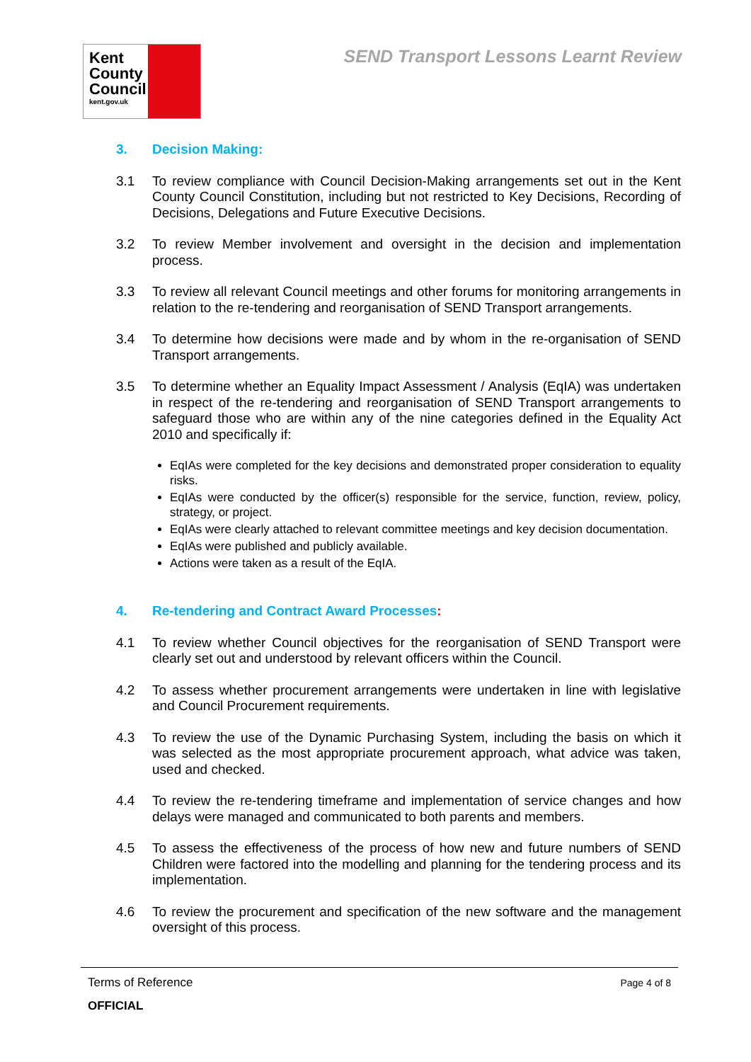Kent
County
Council
kent.gov.uk
SEND Transport Lessons Learnt Review
3. Decision Making:
3.1 To review compliance with Council Decision-Making arrangements set out in the Kent County Council Constitution, including but not restricted to Key Decisions, Recording of Decisions, Delegations and Future Executive Decisions.
3.2 To review Member involvement and oversight in the decision and implementation process.
3.3 To review all relevant Council meetings and other forums for monitoring arrangements in relation to the re-tendering and reorganisation of SEND Transport arrangements.
3.4 To determine how decisions were made and by whom in the re-organisation of SEND Transport arrangements.
3.5 To determine whether an Equality Impact Assessment / Analysis (EqIA) was undertaken in respect of the re-tendering and reorganisation of SEND Transport arrangements to safeguard those who are within any of the nine categories defined in the Equality Act 2010 and specifically if:
EqIAs were completed for the key decisions and demonstrated proper consideration to equality risks.
EqIAs were conducted by the officer(s) responsible for the service, function, review, policy, strategy, or project.
EqIAs were clearly attached to relevant committee meetings and key decision documentation.
EqIAs were published and publicly available.
Actions were taken as a result of the EqIA.
4. Re-tendering and Contract Award Processes:
4.1 To review whether Council objectives for the reorganisation of SEND Transport were clearly set out and understood by relevant officers within the Council.
4.2 To assess whether procurement arrangements were undertaken in line with legislative and Council Procurement requirements.
4.3 To review the use of the Dynamic Purchasing System, including the basis on which it was selected as the most appropriate procurement approach, what advice was taken, used and checked.
4.4 To review the re-tendering timeframe and implementation of service changes and how delays were managed and communicated to both parents and members.
4.5 To assess the effectiveness of the process of how new and future numbers of SEND Children were factored into the modelling and planning for the tendering process and its implementation.
4.6 To review the procurement and specification of the new software and the management oversight of this process.
Terms of Reference Page 4 of 8
OFFICIAL